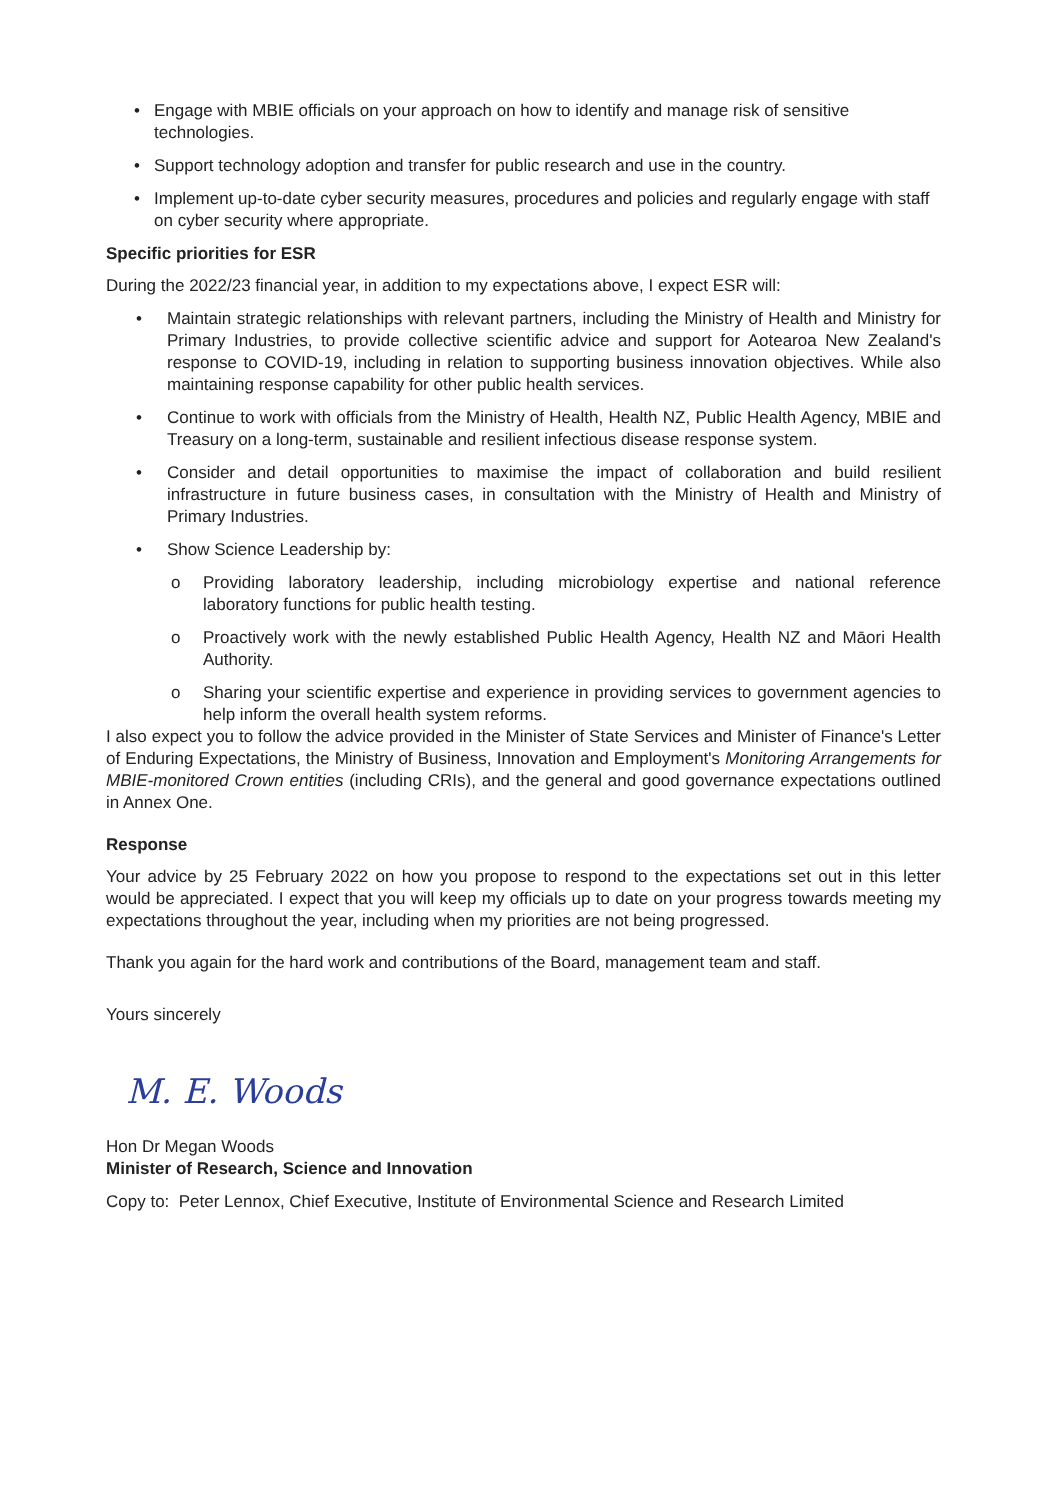• Engage with MBIE officials on your approach on how to identify and manage risk of sensitive technologies.
• Support technology adoption and transfer for public research and use in the country.
• Implement up-to-date cyber security measures, procedures and policies and regularly engage with staff on cyber security where appropriate.
Specific priorities for ESR
During the 2022/23 financial year, in addition to my expectations above, I expect ESR will:
• Maintain strategic relationships with relevant partners, including the Ministry of Health and Ministry for Primary Industries, to provide collective scientific advice and support for Aotearoa New Zealand's response to COVID-19, including in relation to supporting business innovation objectives. While also maintaining response capability for other public health services.
• Continue to work with officials from the Ministry of Health, Health NZ, Public Health Agency, MBIE and Treasury on a long-term, sustainable and resilient infectious disease response system.
• Consider and detail opportunities to maximise the impact of collaboration and build resilient infrastructure in future business cases, in consultation with the Ministry of Health and Ministry of Primary Industries.
• Show Science Leadership by:
o Providing laboratory leadership, including microbiology expertise and national reference laboratory functions for public health testing.
o Proactively work with the newly established Public Health Agency, Health NZ and Māori Health Authority.
o Sharing your scientific expertise and experience in providing services to government agencies to help inform the overall health system reforms.
I also expect you to follow the advice provided in the Minister of State Services and Minister of Finance's Letter of Enduring Expectations, the Ministry of Business, Innovation and Employment's Monitoring Arrangements for MBIE-monitored Crown entities (including CRIs), and the general and good governance expectations outlined in Annex One.
Response
Your advice by 25 February 2022 on how you propose to respond to the expectations set out in this letter would be appreciated. I expect that you will keep my officials up to date on your progress towards meeting my expectations throughout the year, including when my priorities are not being progressed.
Thank you again for the hard work and contributions of the Board, management team and staff.
Yours sincerely
M. E. Woods
Hon Dr Megan Woods
Minister of Research, Science and Innovation
Copy to: Peter Lennox, Chief Executive, Institute of Environmental Science and Research Limited